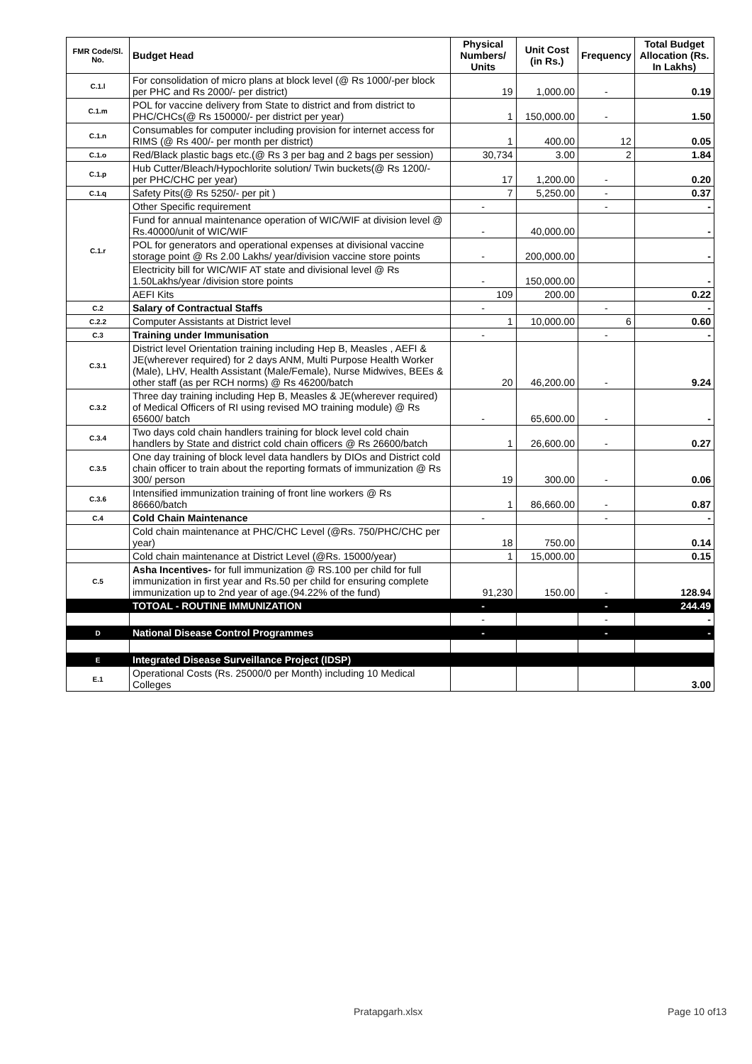| FMR Code/Sl. No. | Budget Head | Physical Numbers/ Units | Unit Cost (in Rs.) | Frequency | Total Budget Allocation (Rs. In Lakhs) |
| --- | --- | --- | --- | --- | --- |
| C.1.l | For consolidation of micro plans at block level (@ Rs 1000/-per block per PHC and Rs 2000/- per district) | 19 | 1,000.00 | - | 0.19 |
| C.1.m | POL for vaccine delivery from State to district and from district to PHC/CHCs(@ Rs 150000/- per district per year) | 1 | 150,000.00 | - | 1.50 |
| C.1.n | Consumables for computer including provision for internet access for RIMS (@ Rs 400/- per month per district) | 1 | 400.00 | 12 | 0.05 |
| C.1.o | Red/Black plastic bags etc.(@ Rs 3 per bag and 2 bags per session) | 30,734 | 3.00 | 2 | 1.84 |
| C.1.p | Hub Cutter/Bleach/Hypochlorite solution/ Twin buckets(@ Rs 1200/- per PHC/CHC per year) | 17 | 1,200.00 | - | 0.20 |
| C.1.q | Safety Pits(@ Rs 5250/- per pit ) | 7 | 5,250.00 | - | 0.37 |
| C.1.r | Other Specific requirement | - | | - | - |
| | Fund for annual maintenance operation of WIC/WIF at division level @ Rs.40000/unit of WIC/WIF | - | 40,000.00 | | - |
| | POL for generators and operational expenses at divisional vaccine storage point @ Rs 2.00 Lakhs/ year/division vaccine store points | - | 200,000.00 | | - |
| | Electricity bill for WIC/WIF AT state and divisional level @ Rs 1.50Lakhs/year /division store points | - | 150,000.00 | | - |
| | AEFI Kits | 109 | 200.00 | | 0.22 |
| C.2 | Salary of Contractual Staffs | - | | - | - |
| C.2.2 | Computer Assistants at District level | 1 | 10,000.00 | 6 | 0.60 |
| C.3 | Training under Immunisation | - | | - | - |
| C.3.1 | District level Orientation training including Hep B, Measles , AEFI & JE(wherever required) for 2 days ANM, Multi Purpose Health Worker (Male), LHV, Health Assistant (Male/Female), Nurse Midwives, BEEs & other staff (as per RCH norms) @ Rs 46200/batch | 20 | 46,200.00 | - | 9.24 |
| C.3.2 | Three day training including Hep B, Measles & JE(wherever required) of Medical Officers of RI using revised MO training module) @ Rs 65600/ batch | - | 65,600.00 | - | - |
| C.3.4 | Two days cold chain handlers training for block level cold chain handlers by State and district cold chain officers @ Rs 26600/batch | 1 | 26,600.00 | - | 0.27 |
| C.3.5 | One day training of block level data handlers by DIOs and District cold chain officer to train about the reporting formats of immunization @ Rs 300/ person | 19 | 300.00 | - | 0.06 |
| C.3.6 | Intensified immunization training of front line workers @ Rs 86660/batch | 1 | 86,660.00 | - | 0.87 |
| C.4 | Cold Chain Maintenance | - | | - | - |
| | Cold chain maintenance at PHC/CHC Level (@Rs. 750/PHC/CHC per year) | 18 | 750.00 | | 0.14 |
| | Cold chain maintenance at District Level (@Rs. 15000/year) | 1 | 15,000.00 | | 0.15 |
| C.5 | Asha Incentives- for full immunization @ RS.100 per child for full immunization in first year and Rs.50 per child for ensuring complete immunization up to 2nd year of age.(94.22% of the fund) | 91,230 | 150.00 | - | 128.94 |
| | TOTOAL - ROUTINE IMMUNIZATION | - | | - | 244.49 |
| | | - | | - | - |
| D | National Disease Control Programmes | - | | - | - |
| E | Integrated Disease Surveillance Project (IDSP) | | | | |
| E.1 | Operational Costs (Rs. 25000/0 per Month) including 10 Medical Colleges | | | | 3.00 |
Pratapgarh.xlsx Page 10 of13